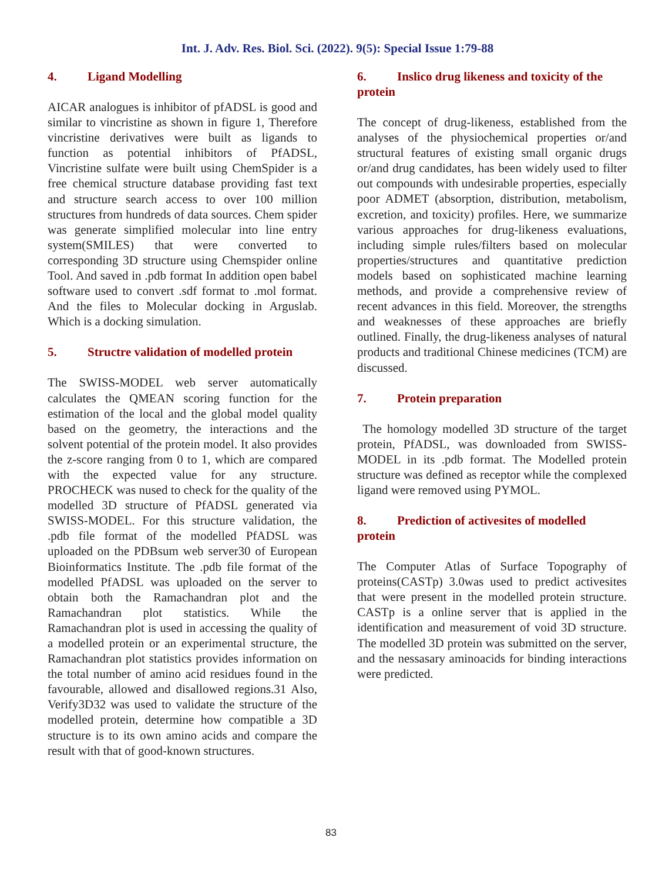Int. J. Adv. Res. Biol. Sci. (2022). 9(5): Special Issue 1:79-88
4. Ligand Modelling
AICAR analogues is inhibitor of pfADSL is good and similar to vincristine as shown in figure 1, Therefore vincristine derivatives were built as ligands to function as potential inhibitors of PfADSL, Vincristine sulfate were built using ChemSpider is a free chemical structure database providing fast text and structure search access to over 100 million structures from hundreds of data sources. Chem spider was generate simplified molecular into line entry system(SMILES) that were converted to corresponding 3D structure using Chemspider online Tool. And saved in .pdb format In addition open babel software used to convert .sdf format to .mol format. And the files to Molecular docking in Arguslab. Which is a docking simulation.
5. Structre validation of modelled protein
The SWISS-MODEL web server automatically calculates the QMEAN scoring function for the estimation of the local and the global model quality based on the geometry, the interactions and the solvent potential of the protein model. It also provides the z-score ranging from 0 to 1, which are compared with the expected value for any structure. PROCHECK was nused to check for the quality of the modelled 3D structure of PfADSL generated via SWISS-MODEL. For this structure validation, the .pdb file format of the modelled PfADSL was uploaded on the PDBsum web server30 of European Bioinformatics Institute. The .pdb file format of the modelled PfADSL was uploaded on the server to obtain both the Ramachandran plot and the Ramachandran plot statistics. While the Ramachandran plot is used in accessing the quality of a modelled protein or an experimental structure, the Ramachandran plot statistics provides information on the total number of amino acid residues found in the favourable, allowed and disallowed regions.31 Also, Verify3D32 was used to validate the structure of the modelled protein, determine how compatible a 3D structure is to its own amino acids and compare the result with that of good-known structures.
6. Inslico drug likeness and toxicity of the protein
The concept of drug-likeness, established from the analyses of the physiochemical properties or/and structural features of existing small organic drugs or/and drug candidates, has been widely used to filter out compounds with undesirable properties, especially poor ADMET (absorption, distribution, metabolism, excretion, and toxicity) profiles. Here, we summarize various approaches for drug-likeness evaluations, including simple rules/filters based on molecular properties/structures and quantitative prediction models based on sophisticated machine learning methods, and provide a comprehensive review of recent advances in this field. Moreover, the strengths and weaknesses of these approaches are briefly outlined. Finally, the drug-likeness analyses of natural products and traditional Chinese medicines (TCM) are discussed.
7. Protein preparation
The homology modelled 3D structure of the target protein, PfADSL, was downloaded from SWISS-MODEL in its .pdb format. The Modelled protein structure was defined as receptor while the complexed ligand were removed using PYMOL.
8. Prediction of activesites of modelled protein
The Computer Atlas of Surface Topography of proteins(CASTp) 3.0was used to predict activesites that were present in the modelled protein structure. CASTp is a online server that is applied in the identification and measurement of void 3D structure. The modelled 3D protein was submitted on the server, and the nessasary aminoacids for binding interactions were predicted.
83